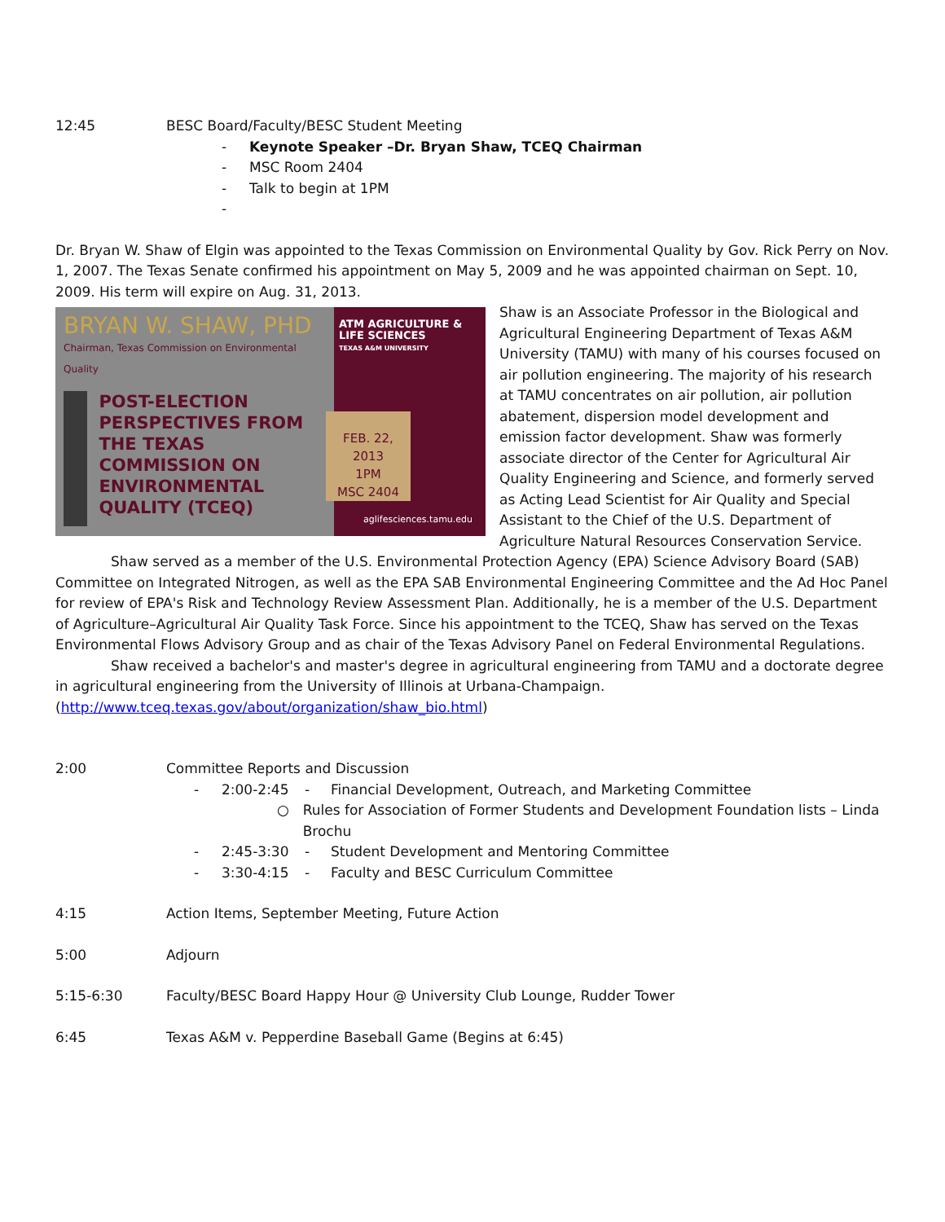12:45 BESC Board/Faculty/BESC Student Meeting
- Keynote Speaker –Dr. Bryan Shaw, TCEQ Chairman
- MSC Room 2404
- Talk to begin at 1PM
-
Dr. Bryan W. Shaw of Elgin was appointed to the Texas Commission on Environmental Quality by Gov. Rick Perry on Nov. 1, 2007. The Texas Senate confirmed his appointment on May 5, 2009 and he was appointed chairman on Sept. 10, 2009. His term will expire on Aug. 31, 2013.
BRYAN W. SHAW, PHD
Chairman, Texas Commission on Environmental Quality
POST-ELECTION PERSPECTIVES FROM THE TEXAS COMMISSION ON ENVIRONMENTAL QUALITY (TCEQ)
ATM AGRICULTURE & LIFE SCIENCES
TEXAS A&M UNIVERSITY
FEB. 22, 2013
1PM
MSC 2404
aglifesciences.tamu.edu
Shaw is an Associate Professor in the Biological and Agricultural Engineering Department of Texas A&M University (TAMU) with many of his courses focused on air pollution engineering. The majority of his research at TAMU concentrates on air pollution, air pollution abatement, dispersion model development and emission factor development. Shaw was formerly associate director of the Center for Agricultural Air Quality Engineering and Science, and formerly served as Acting Lead Scientist for Air Quality and Special Assistant to the Chief of the U.S. Department of Agriculture Natural Resources Conservation Service.
Shaw served as a member of the U.S. Environmental Protection Agency (EPA) Science Advisory Board (SAB) Committee on Integrated Nitrogen, as well as the EPA SAB Environmental Engineering Committee and the Ad Hoc Panel for review of EPA's Risk and Technology Review Assessment Plan. Additionally, he is a member of the U.S. Department of Agriculture–Agricultural Air Quality Task Force. Since his appointment to the TCEQ, Shaw has served on the Texas Environmental Flows Advisory Group and as chair of the Texas Advisory Panel on Federal Environmental Regulations.
Shaw received a bachelor's and master's degree in agricultural engineering from TAMU and a doctorate degree in agricultural engineering from the University of Illinois at Urbana-Champaign.
(http://www.tceq.texas.gov/about/organization/shaw_bio.html)
2:00 Committee Reports and Discussion
- 2:00-2:45 - Financial Development, Outreach, and Marketing Committee
○ Rules for Association of Former Students and Development Foundation lists – Linda Brochu
- 2:45-3:30 - Student Development and Mentoring Committee
- 3:30-4:15 - Faculty and BESC Curriculum Committee
4:15 Action Items, September Meeting, Future Action
5:00 Adjourn
5:15-6:30 Faculty/BESC Board Happy Hour @ University Club Lounge, Rudder Tower
6:45 Texas A&M v. Pepperdine Baseball Game (Begins at 6:45)